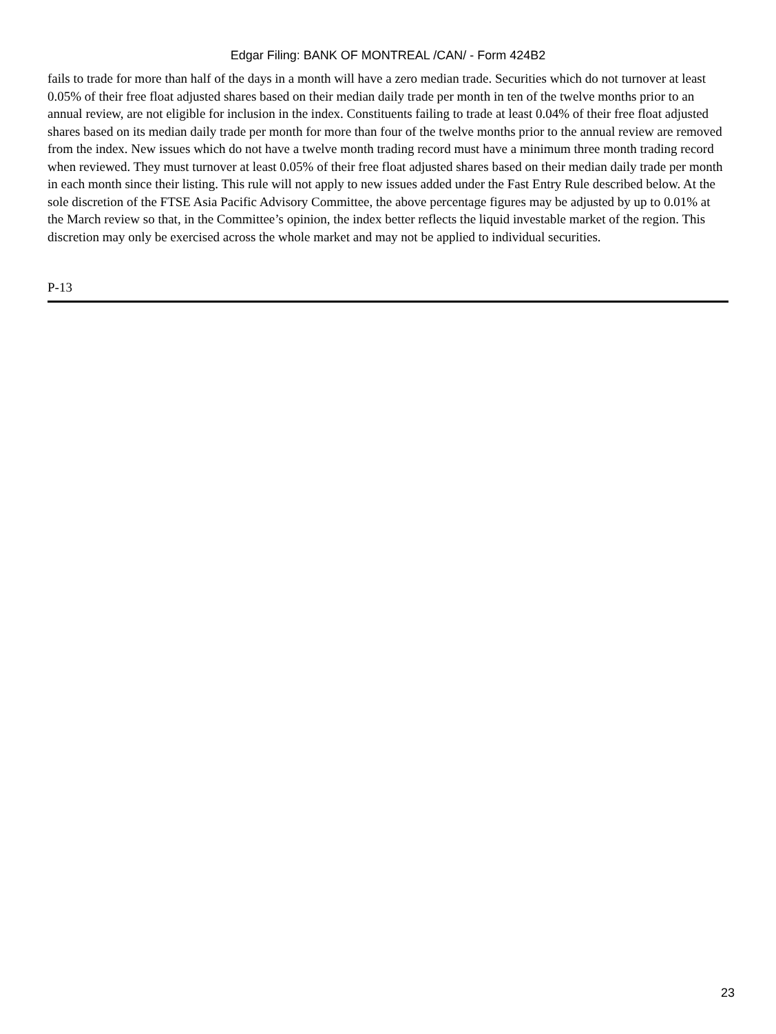Edgar Filing: BANK OF MONTREAL /CAN/ - Form 424B2
fails to trade for more than half of the days in a month will have a zero median trade. Securities which do not turnover at least 0.05% of their free float adjusted shares based on their median daily trade per month in ten of the twelve months prior to an annual review, are not eligible for inclusion in the index. Constituents failing to trade at least 0.04% of their free float adjusted shares based on its median daily trade per month for more than four of the twelve months prior to the annual review are removed from the index. New issues which do not have a twelve month trading record must have a minimum three month trading record when reviewed. They must turnover at least 0.05% of their free float adjusted shares based on their median daily trade per month in each month since their listing. This rule will not apply to new issues added under the Fast Entry Rule described below. At the sole discretion of the FTSE Asia Pacific Advisory Committee, the above percentage figures may be adjusted by up to 0.01% at the March review so that, in the Committee’s opinion, the index better reflects the liquid investable market of the region. This discretion may only be exercised across the whole market and may not be applied to individual securities.
P-13
23